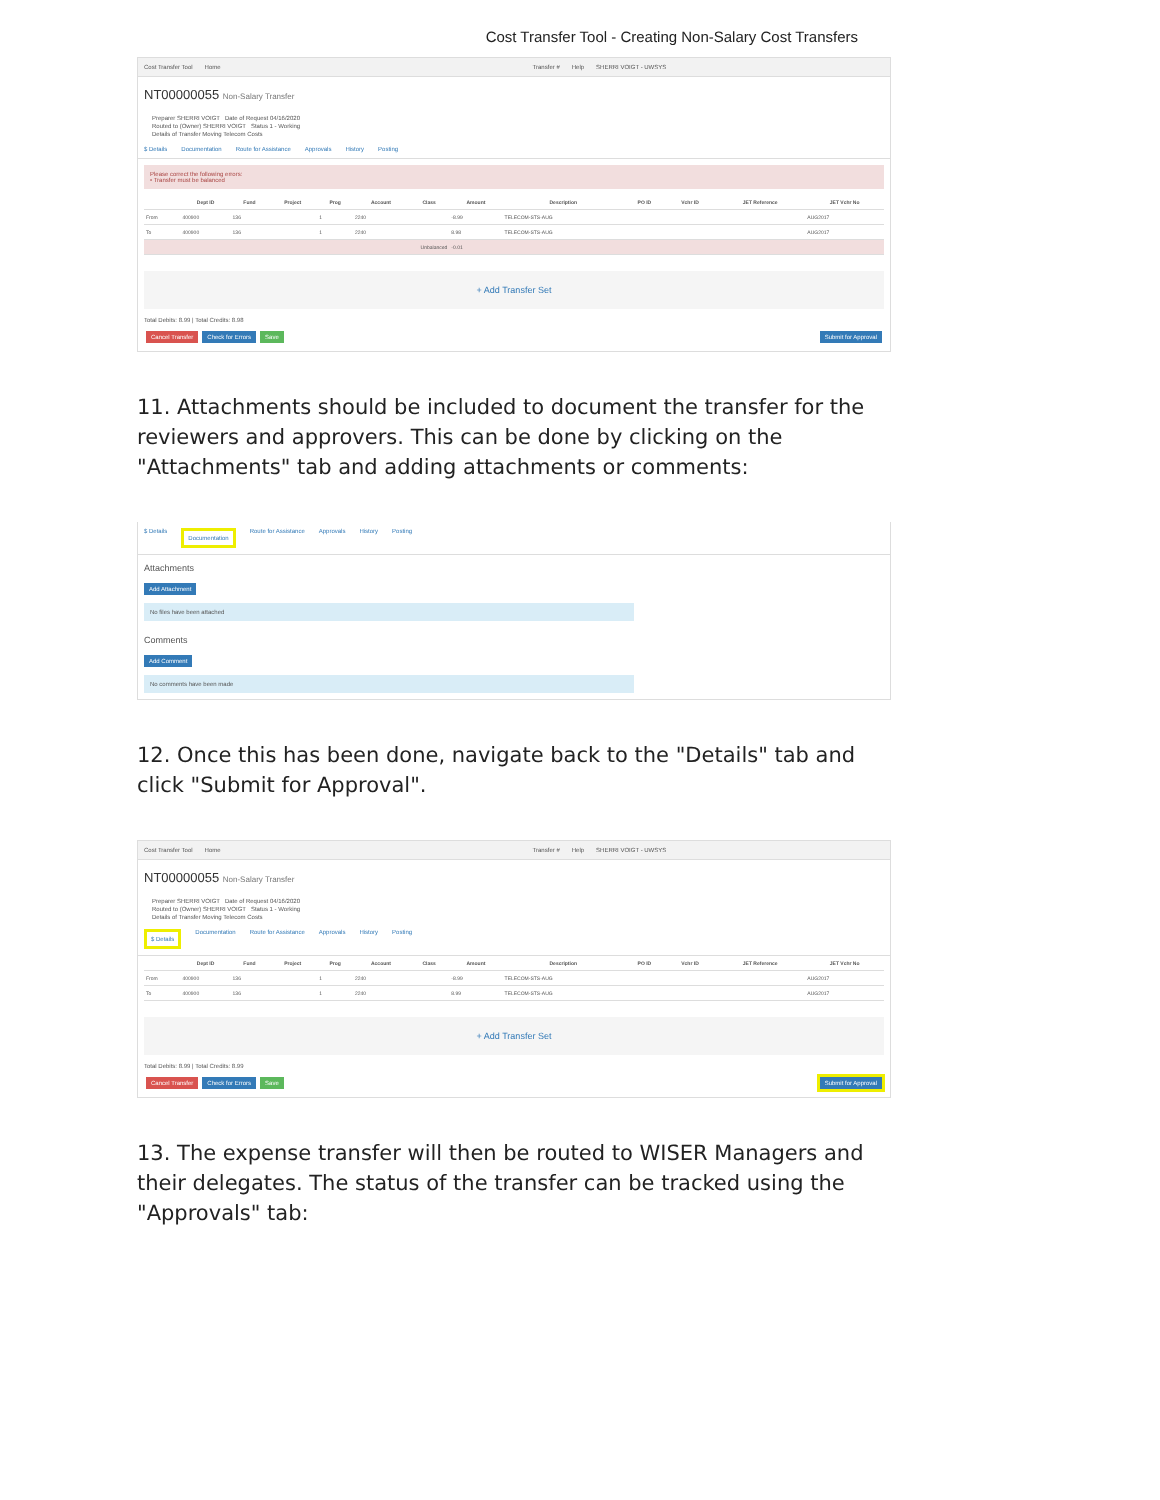Cost Transfer Tool - Creating Non-Salary Cost Transfers
Cost Transfer Tool Home Transfer # Help SHERRI VOIGT - UWSYS
NT00000055 Non-Salary Transfer
Preparer SHERRI VOIGT Date of Request 04/16/2020
Routed to (Owner) SHERRI VOIGT Status 1 - Working
Details of Transfer Moving Telecom Costs
$ Details Documentation Route for Assistance Approvals History Posting
Please correct the following errors:
• Transfer must be balanced
| | Dept ID | Fund | Project | Prog | Account | Class | Amount | Description | PO ID | Vchr ID | JET Reference | JET Vchr No |
| --- | --- | --- | --- | --- | --- | --- | --- | --- | --- | --- | --- | --- |
| From | 400900 | 136 | | 1 | 2240 | | -8.99 | TELECOM-STS-AUG | | | | AUG2017 |
| To | 400900 | 136 | | 1 | 2240 | | 8.98 | TELECOM-STS-AUG | | | | AUG2017 |
| Unbalanced | | | | | | | -0.01 | | | | | |
+ Add Transfer Set
Total Debits: 8.99 | Total Credits: 8.98
Cancel Transfer Check for Errors Save Submit for Approval
11. Attachments should be included to document the transfer for the reviewers and approvers. This can be done by clicking on the "Attachments" tab and adding attachments or comments:
$ Details Documentation Route for Assistance Approvals History Posting
Attachments
Add Attachment
No files have been attached
Comments
Add Comment
No comments have been made
12. Once this has been done, navigate back to the "Details" tab and click "Submit for Approval".
Cost Transfer Tool Home Transfer # Help SHERRI VOIGT - UWSYS
NT00000055 Non-Salary Transfer
Preparer SHERRI VOIGT Date of Request 04/16/2020
Routed to (Owner) SHERRI VOIGT Status 1 - Working
Details of Transfer Moving Telecom Costs
$ Details Documentation Route for Assistance Approvals History Posting
| | Dept ID | Fund | Project | Prog | Account | Class | Amount | Description | PO ID | Vchr ID | JET Reference | JET Vchr No |
| --- | --- | --- | --- | --- | --- | --- | --- | --- | --- | --- | --- | --- |
| From | 400900 | 136 | | 1 | 2240 | | -8.99 | TELECOM-STS-AUG | | | | AUG2017 |
| To | 400900 | 136 | | 1 | 2240 | | 8.99 | TELECOM-STS-AUG | | | | AUG2017 |
+ Add Transfer Set
Total Debits: 8.99 | Total Credits: 8.99
Cancel Transfer Check for Errors Save Submit for Approval
13. The expense transfer will then be routed to WISER Managers and their delegates. The status of the transfer can be tracked using the "Approvals" tab: